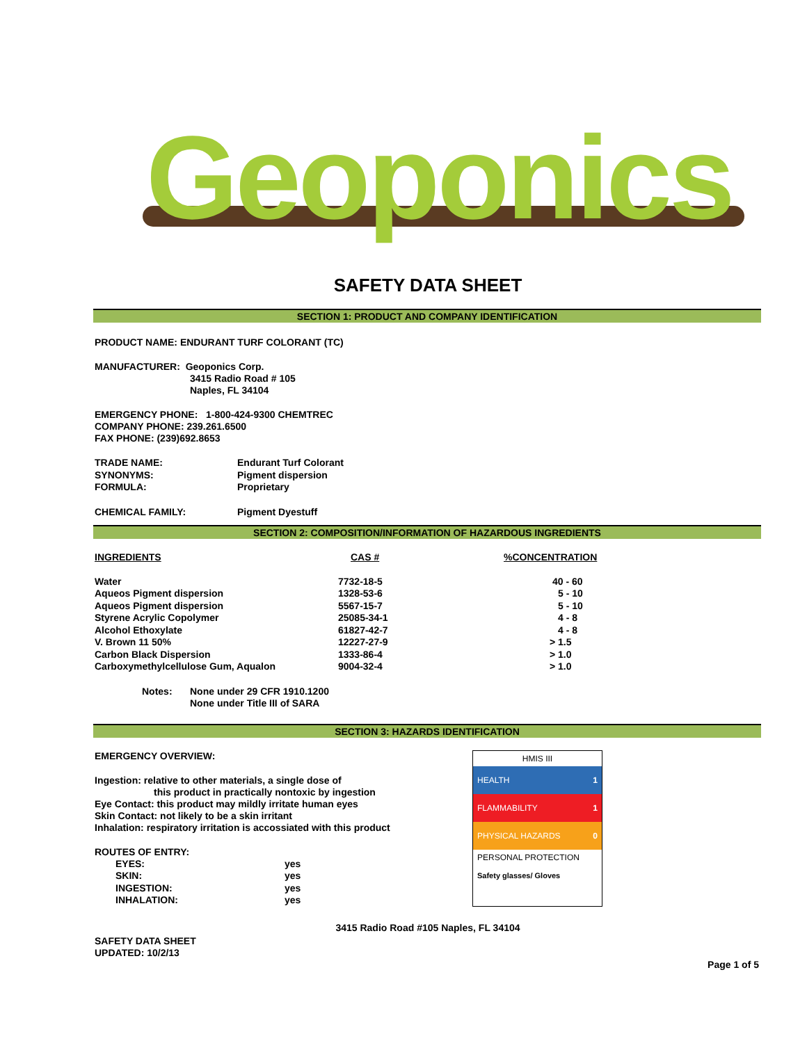Geoponics
SAFETY DATA SHEET
SECTION 1: PRODUCT AND COMPANY IDENTIFICATION
PRODUCT NAME: ENDURANT TURF COLORANT (TC)
MANUFACTURER: Geoponics Corp.
3415 Radio Road # 105
Naples, FL 34104
EMERGENCY PHONE: 1-800-424-9300 CHEMTREC
COMPANY PHONE: 239.261.6500
FAX PHONE: (239)692.8653
| TRADE NAME: | Endurant Turf Colorant |
| SYNONYMS: | Pigment dispersion |
| FORMULA: | Proprietary |
| CHEMICAL FAMILY: | Pigment Dyestuff |
SECTION 2: COMPOSITION/INFORMATION OF HAZARDOUS INGREDIENTS
| INGREDIENTS | CAS # | %CONCENTRATION |
| Water | 7732-18-5 | 40 - 60 |
| Aqueos Pigment dispersion | 1328-53-6 | 5 - 10 |
| Aqueos Pigment dispersion | 5567-15-7 | 5 - 10 |
| Styrene Acrylic Copolymer | 25085-34-1 | 4 - 8 |
| Alcohol Ethoxylate | 61827-42-7 | 4 - 8 |
| V. Brown 11 50% | 12227-27-9 | > 1.5 |
| Carbon Black Dispersion | 1333-86-4 | > 1.0 |
| Carboxymethylcellulose Gum, Aqualon | 9004-32-4 | > 1.0 |
| Notes: | None under 29 CFR 1910.1200 None under Title III of SARA |
SECTION 3: HAZARDS IDENTIFICATION
EMERGENCY OVERVIEW:
Ingestion: relative to other materials, a single dose of
this product in practically nontoxic by ingestion
Eye Contact: this product may mildly irritate human eyes
Skin Contact: not likely to be a skin irritant
Inhalation: respiratory irritation is accossiated with this product
ROUTES OF ENTRY:
| EYES: | yes |
| SKIN: | yes |
| INGESTION: | yes |
| INHALATION: | yes |
HMIS III
HEALTH 1
FLAMMABILITY 1
PHYSICAL HAZARDS 0
PERSONAL PROTECTION
Safety glasses/ Gloves
3415 Radio Road #105 Naples, FL 34104
SAFETY DATA SHEET
UPDATED: 10/2/13
Page 1 of 5